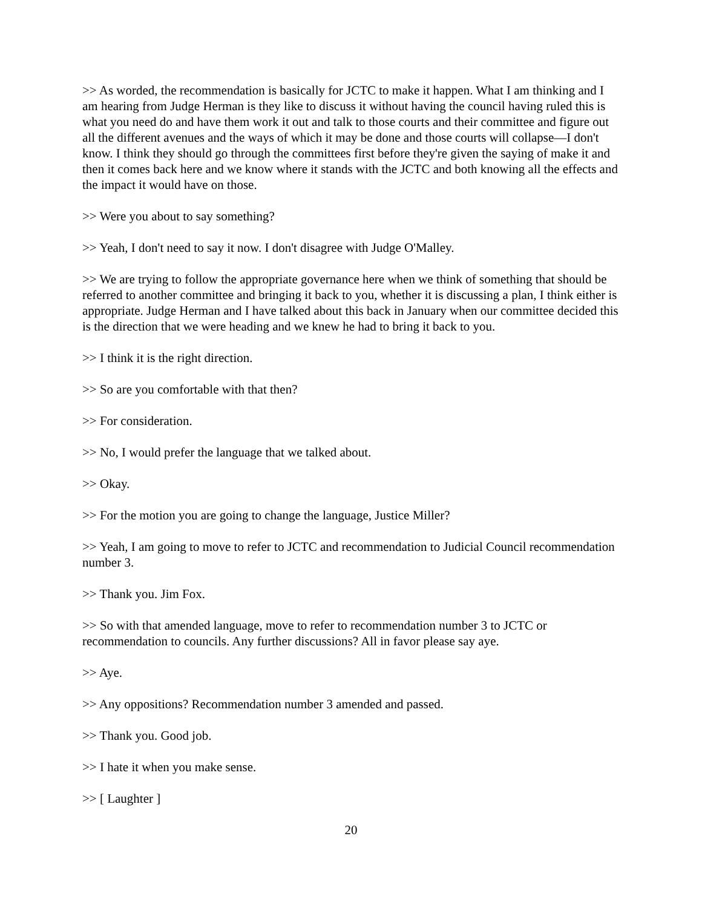>> As worded, the recommendation is basically for JCTC to make it happen. What I am thinking and I am hearing from Judge Herman is they like to discuss it without having the council having ruled this is what you need do and have them work it out and talk to those courts and their committee and figure out all the different avenues and the ways of which it may be done and those courts will collapse—I don't know. I think they should go through the committees first before they're given the saying of make it and then it comes back here and we know where it stands with the JCTC and both knowing all the effects and the impact it would have on those.
>> Were you about to say something?
>> Yeah, I don't need to say it now. I don't disagree with Judge O'Malley.
>> We are trying to follow the appropriate governance here when we think of something that should be referred to another committee and bringing it back to you, whether it is discussing a plan, I think either is appropriate. Judge Herman and I have talked about this back in January when our committee decided this is the direction that we were heading and we knew he had to bring it back to you.
>> I think it is the right direction.
>> So are you comfortable with that then?
>> For consideration.
>> No, I would prefer the language that we talked about.
>> Okay.
>> For the motion you are going to change the language, Justice Miller?
>> Yeah, I am going to move to refer to JCTC and recommendation to Judicial Council recommendation number 3.
>> Thank you. Jim Fox.
>> So with that amended language, move to refer to recommendation number 3 to JCTC or recommendation to councils. Any further discussions? All in favor please say aye.
>> Aye.
>> Any oppositions? Recommendation number 3 amended and passed.
>> Thank you. Good job.
>> I hate it when you make sense.
>> [ Laughter ]
20